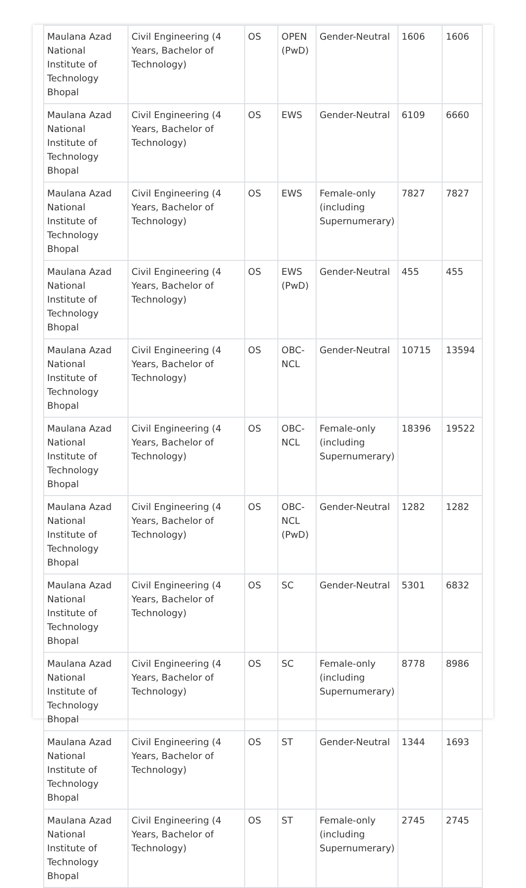| Maulana Azad National Institute of Technology Bhopal | Civil Engineering (4 Years, Bachelor of Technology) | OS | OPEN (PwD) | Gender-Neutral | 1606 | 1606 |
| Maulana Azad National Institute of Technology Bhopal | Civil Engineering (4 Years, Bachelor of Technology) | OS | EWS | Gender-Neutral | 6109 | 6660 |
| Maulana Azad National Institute of Technology Bhopal | Civil Engineering (4 Years, Bachelor of Technology) | OS | EWS | Female-only (including Supernumerary) | 7827 | 7827 |
| Maulana Azad National Institute of Technology Bhopal | Civil Engineering (4 Years, Bachelor of Technology) | OS | EWS (PwD) | Gender-Neutral | 455 | 455 |
| Maulana Azad National Institute of Technology Bhopal | Civil Engineering (4 Years, Bachelor of Technology) | OS | OBC-NCL | Gender-Neutral | 10715 | 13594 |
| Maulana Azad National Institute of Technology Bhopal | Civil Engineering (4 Years, Bachelor of Technology) | OS | OBC-NCL | Female-only (including Supernumerary) | 18396 | 19522 |
| Maulana Azad National Institute of Technology Bhopal | Civil Engineering (4 Years, Bachelor of Technology) | OS | OBC-NCL (PwD) | Gender-Neutral | 1282 | 1282 |
| Maulana Azad National Institute of Technology Bhopal | Civil Engineering (4 Years, Bachelor of Technology) | OS | SC | Gender-Neutral | 5301 | 6832 |
| Maulana Azad National Institute of Technology Bhopal | Civil Engineering (4 Years, Bachelor of Technology) | OS | SC | Female-only (including Supernumerary) | 8778 | 8986 |
| Maulana Azad National Institute of Technology Bhopal | Civil Engineering (4 Years, Bachelor of Technology) | OS | ST | Gender-Neutral | 1344 | 1693 |
| Maulana Azad National Institute of Technology Bhopal | Civil Engineering (4 Years, Bachelor of Technology) | OS | ST | Female-only (including Supernumerary) | 2745 | 2745 |